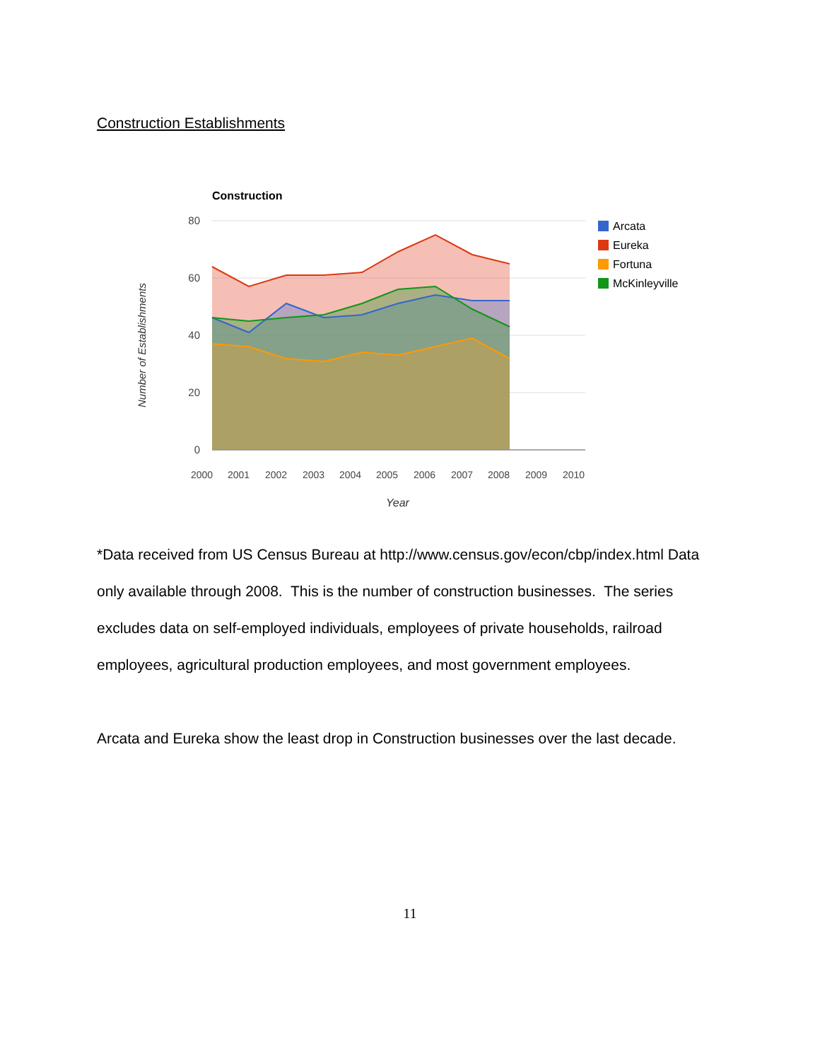Construction Establishments
Construction
80
60
40
20
0
2000
2001
2002
2003
2004
2005
2006
2007
2008
2009
2010
Year
Number of Establishments
Arcata
Eureka
Fortuna
McKinleyville
*Data received from US Census Bureau at http://www.census.gov/econ/cbp/index.html Data only available through 2008. This is the number of construction businesses. The series excludes data on self-employed individuals, employees of private households, railroad employees, agricultural production employees, and most government employees.
Arcata and Eureka show the least drop in Construction businesses over the last decade.
11